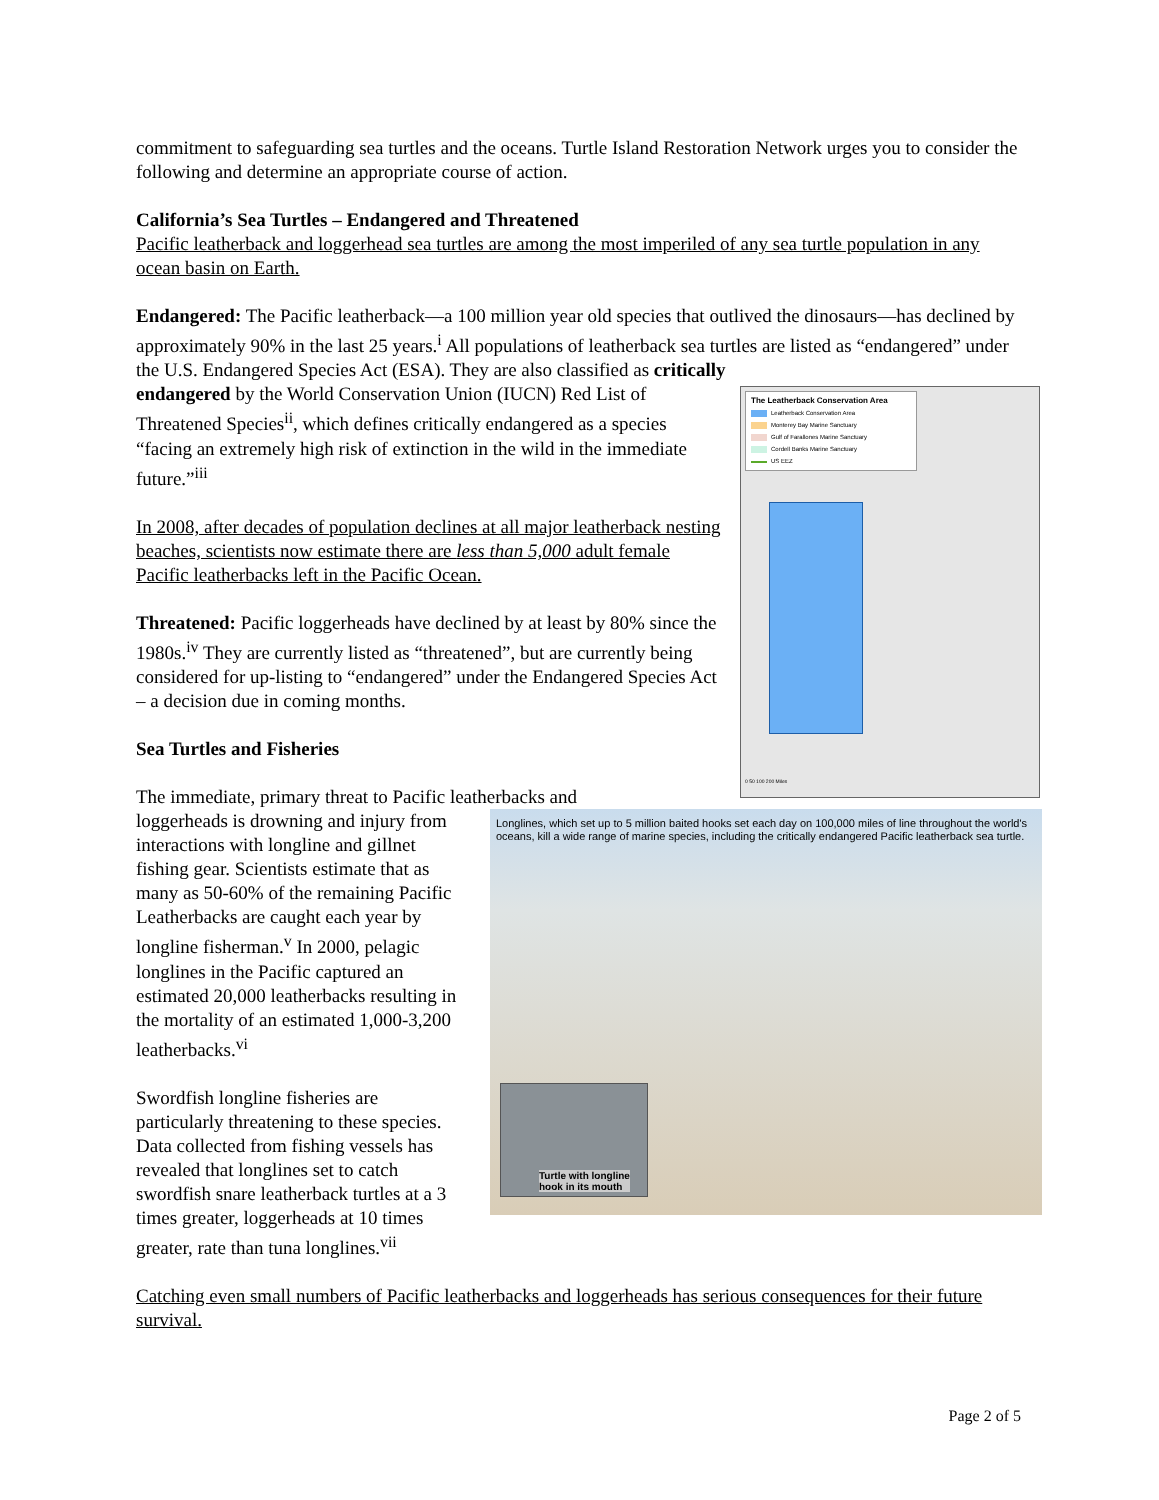commitment to safeguarding sea turtles and the oceans. Turtle Island Restoration Network urges you to consider the following and determine an appropriate course of action.
California’s Sea Turtles – Endangered and Threatened
Pacific leatherback and loggerhead sea turtles are among the most imperiled of any sea turtle population in any ocean basin on Earth.
Endangered: The Pacific leatherback—a 100 million year old species that outlived the dinosaurs—has declined by approximately 90% in the last 25 years.<sup>i</sup> All populations of leatherback sea turtles are listed as “endangered” under the U.S. Endangered Species Act (ESA). They are also classified as critically
The Leatherback Conservation Area
Leatherback Conservation Area
Monterey Bay Marine Sanctuary
Gulf of Farallones Marine Sanctuary
Cordell Banks Marine Sanctuary
US EEZ
0 50 100 200 Miles
endangered by the World Conservation Union (IUCN) Red List of Threatened Species<sup>ii</sup>, which defines critically endangered as a species “facing an extremely high risk of extinction in the wild in the immediate future.”<sup>iii</sup>
In 2008, after decades of population declines at all major leatherback nesting beaches, scientists now estimate there are less than 5,000 adult female Pacific leatherbacks left in the Pacific Ocean.
Threatened: Pacific loggerheads have declined by at least by 80% since the 1980s.<sup>iv</sup> They are currently listed as “threatened”, but are currently being considered for up-listing to “endangered” under the Endangered Species Act – a decision due in coming months.
Sea Turtles and Fisheries
The immediate, primary threat to Pacific leatherbacks and
Longlines, which set up to 5 million baited hooks set each day on 100,000 miles of line throughout the world's oceans, kill a wide range of marine species, including the critically endangered Pacific leatherback sea turtle.
Turtle with longline
hook in its mouth
loggerheads is drowning and injury from interactions with longline and gillnet fishing gear. Scientists estimate that as many as 50-60% of the remaining Pacific Leatherbacks are caught each year by longline fisherman.<sup>v</sup> In 2000, pelagic longlines in the Pacific captured an estimated 20,000 leatherbacks resulting in the mortality of an estimated 1,000-3,200 leatherbacks.<sup>vi</sup>
Swordfish longline fisheries are particularly threatening to these species. Data collected from fishing vessels has revealed that longlines set to catch swordfish snare leatherback turtles at a 3 times greater, loggerheads at 10 times greater, rate than tuna longlines.<sup>vii</sup>
Catching even small numbers of Pacific leatherbacks and loggerheads has serious consequences for their future survival.
Page 2 of 5